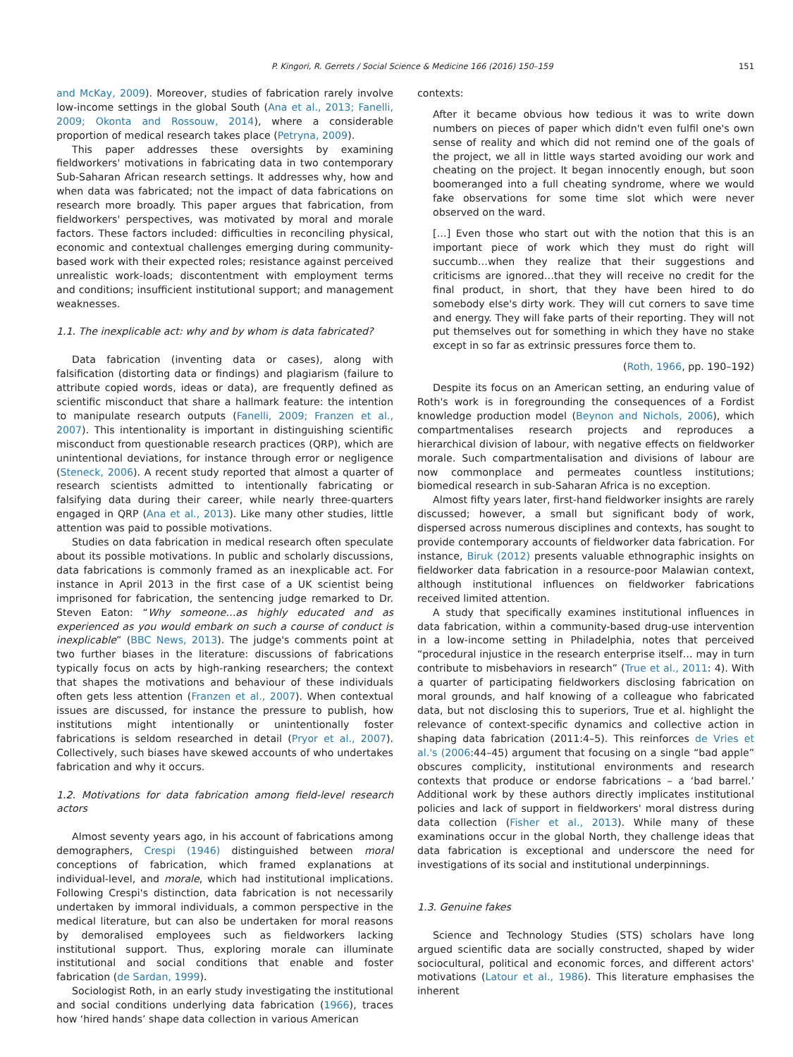P. Kingori, R. Gerrets / Social Science & Medicine 166 (2016) 150–159 151
and McKay, 2009). Moreover, studies of fabrication rarely involve low-income settings in the global South (Ana et al., 2013; Fanelli, 2009; Okonta and Rossouw, 2014), where a considerable proportion of medical research takes place (Petryna, 2009).
This paper addresses these oversights by examining fieldworkers' motivations in fabricating data in two contemporary Sub-Saharan African research settings. It addresses why, how and when data was fabricated; not the impact of data fabrications on research more broadly. This paper argues that fabrication, from fieldworkers' perspectives, was motivated by moral and morale factors. These factors included: difficulties in reconciling physical, economic and contextual challenges emerging during community-based work with their expected roles; resistance against perceived unrealistic work-loads; discontentment with employment terms and conditions; insufficient institutional support; and management weaknesses.
1.1. The inexplicable act: why and by whom is data fabricated?
Data fabrication (inventing data or cases), along with falsification (distorting data or findings) and plagiarism (failure to attribute copied words, ideas or data), are frequently defined as scientific misconduct that share a hallmark feature: the intention to manipulate research outputs (Fanelli, 2009; Franzen et al., 2007). This intentionality is important in distinguishing scientific misconduct from questionable research practices (QRP), which are unintentional deviations, for instance through error or negligence (Steneck, 2006). A recent study reported that almost a quarter of research scientists admitted to intentionally fabricating or falsifying data during their career, while nearly three-quarters engaged in QRP (Ana et al., 2013). Like many other studies, little attention was paid to possible motivations.
Studies on data fabrication in medical research often speculate about its possible motivations. In public and scholarly discussions, data fabrications is commonly framed as an inexplicable act. For instance in April 2013 in the first case of a UK scientist being imprisoned for fabrication, the sentencing judge remarked to Dr. Steven Eaton: “Why someone…as highly educated and as experienced as you would embark on such a course of conduct is inexplicable” (BBC News, 2013). The judge's comments point at two further biases in the literature: discussions of fabrications typically focus on acts by high-ranking researchers; the context that shapes the motivations and behaviour of these individuals often gets less attention (Franzen et al., 2007). When contextual issues are discussed, for instance the pressure to publish, how institutions might intentionally or unintentionally foster fabrications is seldom researched in detail (Pryor et al., 2007). Collectively, such biases have skewed accounts of who undertakes fabrication and why it occurs.
1.2. Motivations for data fabrication among field-level research actors
Almost seventy years ago, in his account of fabrications among demographers, Crespi (1946) distinguished between moral conceptions of fabrication, which framed explanations at individual-level, and morale, which had institutional implications. Following Crespi's distinction, data fabrication is not necessarily undertaken by immoral individuals, a common perspective in the medical literature, but can also be undertaken for moral reasons by demoralised employees such as fieldworkers lacking institutional support. Thus, exploring morale can illuminate institutional and social conditions that enable and foster fabrication (de Sardan, 1999).
Sociologist Roth, in an early study investigating the institutional and social conditions underlying data fabrication (1966), traces how ‘hired hands’ shape data collection in various American
contexts:
After it became obvious how tedious it was to write down numbers on pieces of paper which didn't even fulfil one's own sense of reality and which did not remind one of the goals of the project, we all in little ways started avoiding our work and cheating on the project. It began innocently enough, but soon boomeranged into a full cheating syndrome, where we would fake observations for some time slot which were never observed on the ward.
[…] Even those who start out with the notion that this is an important piece of work which they must do right will succumb…when they realize that their suggestions and criticisms are ignored…that they will receive no credit for the final product, in short, that they have been hired to do somebody else's dirty work. They will cut corners to save time and energy. They will fake parts of their reporting. They will not put themselves out for something in which they have no stake except in so far as extrinsic pressures force them to.
(Roth, 1966, pp. 190–192)
Despite its focus on an American setting, an enduring value of Roth's work is in foregrounding the consequences of a Fordist knowledge production model (Beynon and Nichols, 2006), which compartmentalises research projects and reproduces a hierarchical division of labour, with negative effects on fieldworker morale. Such compartmentalisation and divisions of labour are now commonplace and permeates countless institutions; biomedical research in sub-Saharan Africa is no exception.
Almost fifty years later, first-hand fieldworker insights are rarely discussed; however, a small but significant body of work, dispersed across numerous disciplines and contexts, has sought to provide contemporary accounts of fieldworker data fabrication. For instance, Biruk (2012) presents valuable ethnographic insights on fieldworker data fabrication in a resource-poor Malawian context, although institutional influences on fieldworker fabrications received limited attention.
A study that specifically examines institutional influences in data fabrication, within a community-based drug-use intervention in a low-income setting in Philadelphia, notes that perceived “procedural injustice in the research enterprise itself… may in turn contribute to misbehaviors in research” (True et al., 2011: 4). With a quarter of participating fieldworkers disclosing fabrication on moral grounds, and half knowing of a colleague who fabricated data, but not disclosing this to superiors, True et al. highlight the relevance of context-specific dynamics and collective action in shaping data fabrication (2011:4–5). This reinforces de Vries et al.'s (2006:44–45) argument that focusing on a single “bad apple” obscures complicity, institutional environments and research contexts that produce or endorse fabrications – a ‘bad barrel.’ Additional work by these authors directly implicates institutional policies and lack of support in fieldworkers' moral distress during data collection (Fisher et al., 2013). While many of these examinations occur in the global North, they challenge ideas that data fabrication is exceptional and underscore the need for investigations of its social and institutional underpinnings.
1.3. Genuine fakes
Science and Technology Studies (STS) scholars have long argued scientific data are socially constructed, shaped by wider sociocultural, political and economic forces, and different actors' motivations (Latour et al., 1986). This literature emphasises the inherent